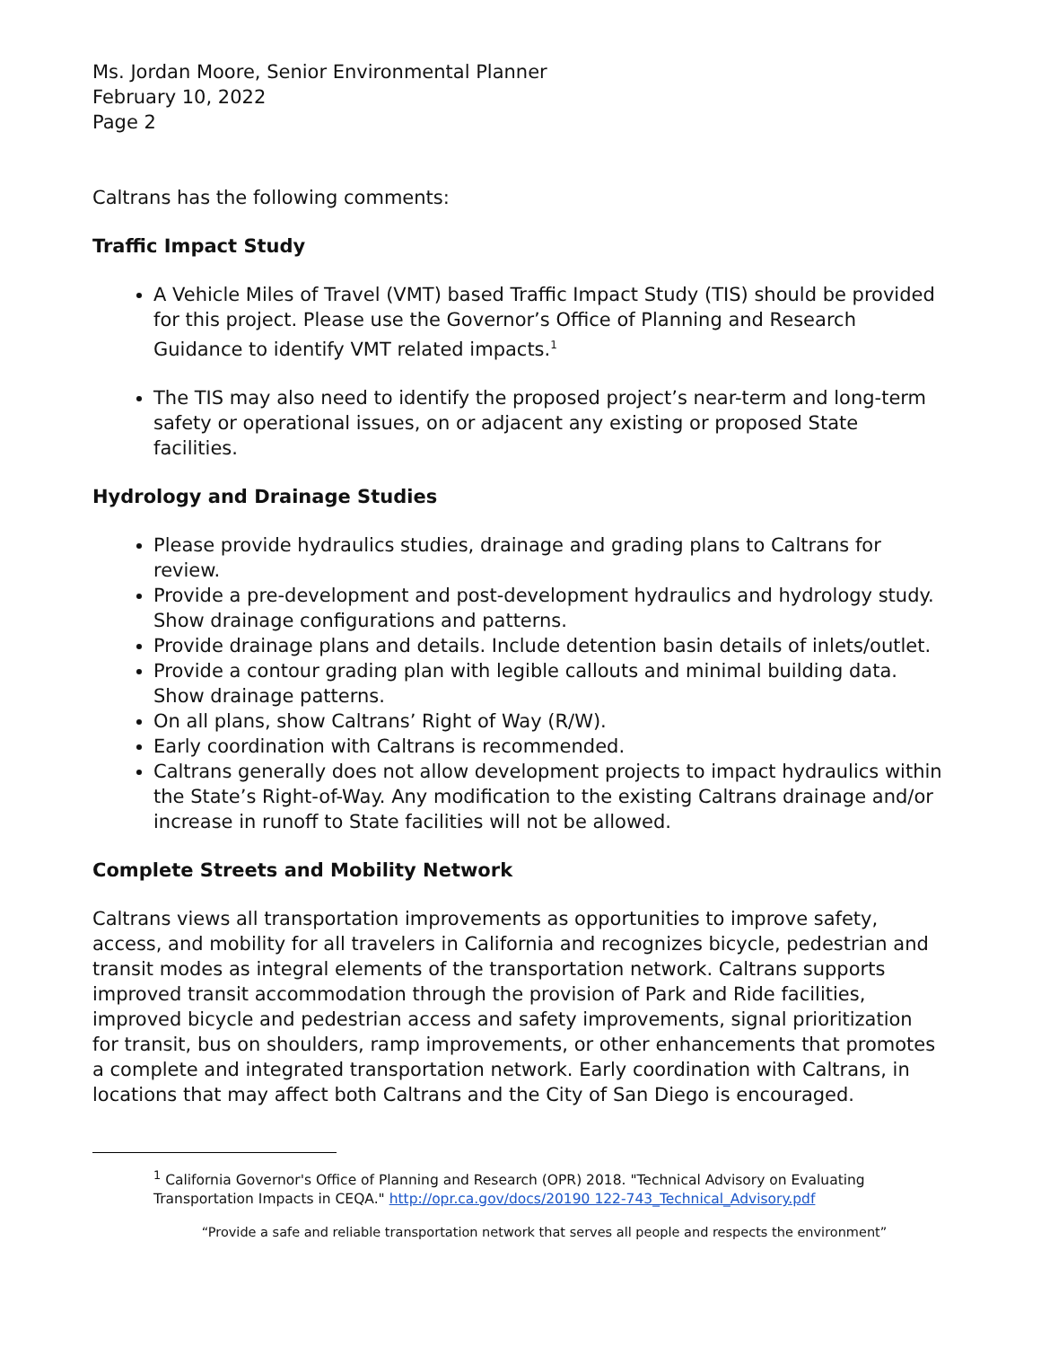Ms. Jordan Moore, Senior Environmental Planner
February 10, 2022
Page 2
Caltrans has the following comments:
Traffic Impact Study
A Vehicle Miles of Travel (VMT) based Traffic Impact Study (TIS) should be provided for this project. Please use the Governor’s Office of Planning and Research Guidance to identify VMT related impacts.<sup>1</sup>
The TIS may also need to identify the proposed project’s near-term and long-term safety or operational issues, on or adjacent any existing or proposed State facilities.
Hydrology and Drainage Studies
Please provide hydraulics studies, drainage and grading plans to Caltrans for review.
Provide a pre-development and post-development hydraulics and hydrology study. Show drainage configurations and patterns.
Provide drainage plans and details. Include detention basin details of inlets/outlet.
Provide a contour grading plan with legible callouts and minimal building data. Show drainage patterns.
On all plans, show Caltrans’ Right of Way (R/W).
Early coordination with Caltrans is recommended.
Caltrans generally does not allow development projects to impact hydraulics within the State’s Right-of-Way. Any modification to the existing Caltrans drainage and/or increase in runoff to State facilities will not be allowed.
Complete Streets and Mobility Network
Caltrans views all transportation improvements as opportunities to improve safety, access, and mobility for all travelers in California and recognizes bicycle, pedestrian and transit modes as integral elements of the transportation network. Caltrans supports improved transit accommodation through the provision of Park and Ride facilities, improved bicycle and pedestrian access and safety improvements, signal prioritization for transit, bus on shoulders, ramp improvements, or other enhancements that promotes a complete and integrated transportation network. Early coordination with Caltrans, in locations that may affect both Caltrans and the City of San Diego is encouraged.
<sup>1</sup> California Governor's Office of Planning and Research (OPR) 2018. "Technical Advisory on Evaluating Transportation Impacts in CEQA." http://opr.ca.gov/docs/20190 122-743_Technical_Advisory.pdf
“Provide a safe and reliable transportation network that serves all people and respects the environment”